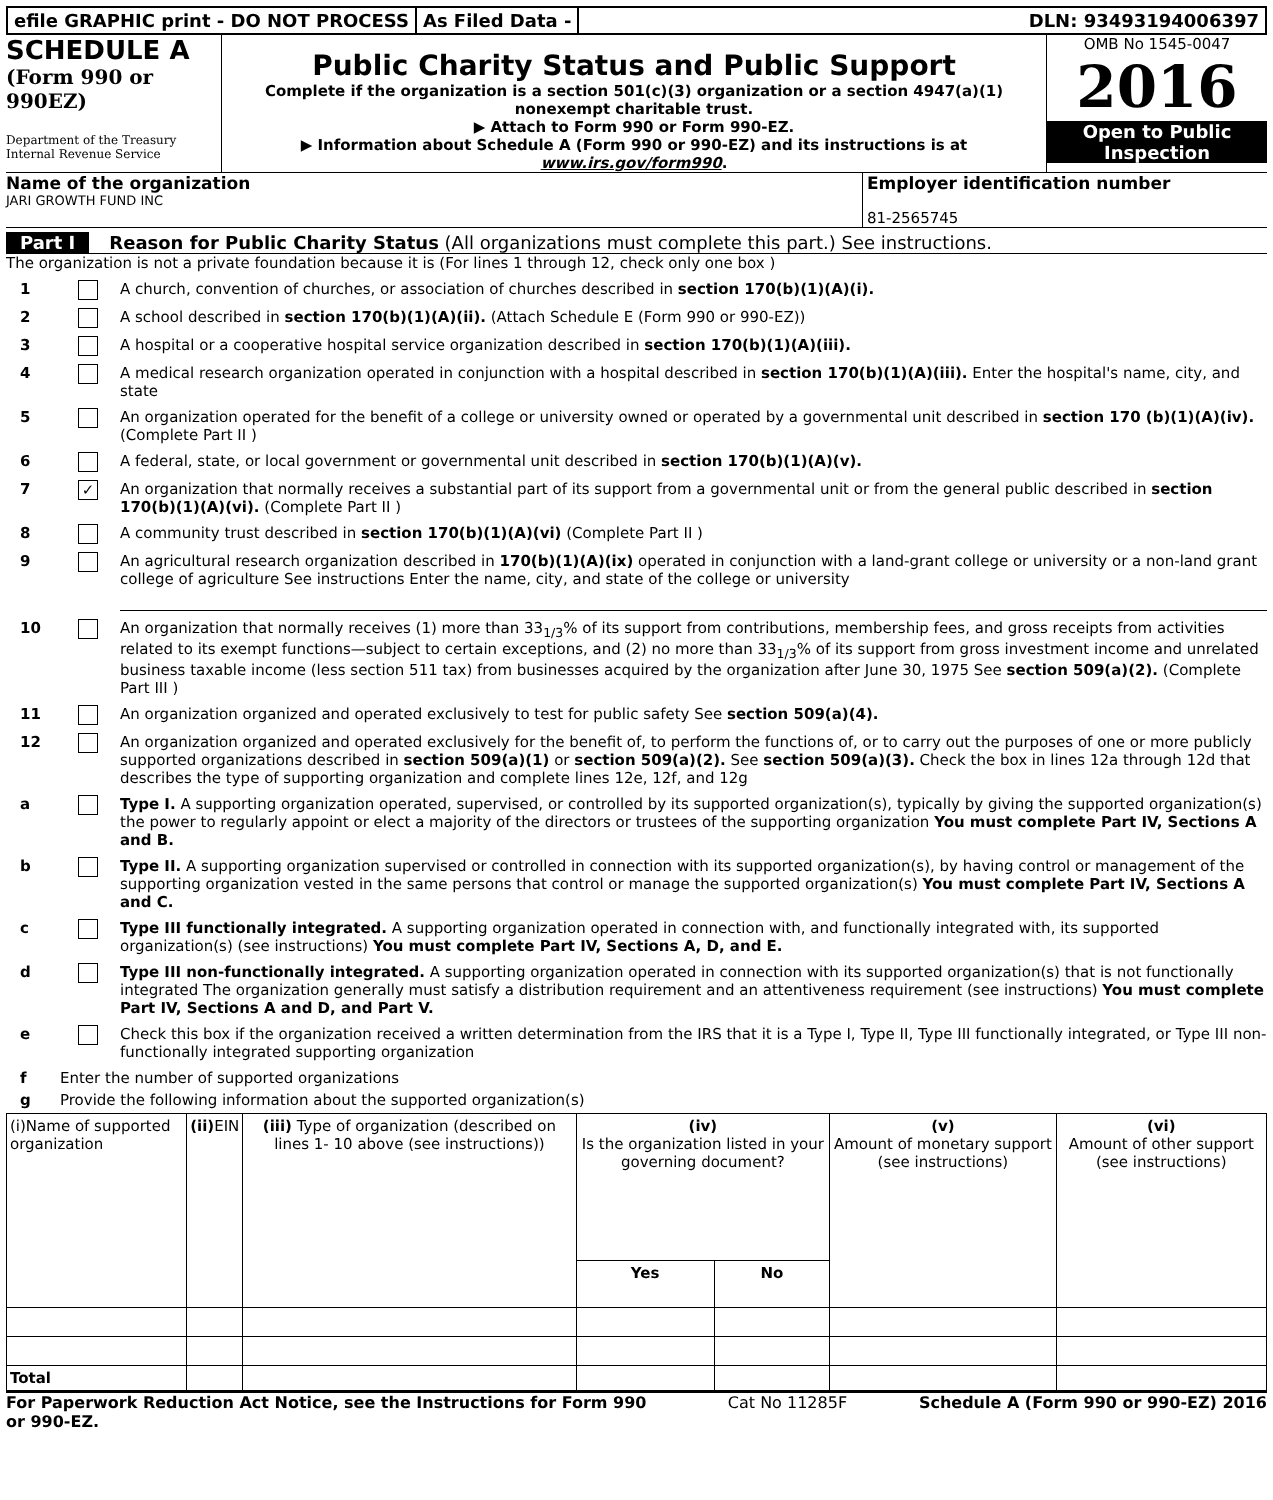efile GRAPHIC print - DO NOT PROCESS
As Filed Data - DLN: 93493194006397
SCHEDULE A
(Form 990 or 990EZ)
Department of the Treasury Internal Revenue Service
Public Charity Status and Public Support
Complete if the organization is a section 501(c)(3) organization or a section 4947(a)(1) nonexempt charitable trust.
▶ Attach to Form 990 or Form 990-EZ.
▶ Information about Schedule A (Form 990 or 990-EZ) and its instructions is at www.irs.gov/form990.
OMB No 1545-0047
2016
Open to Public Inspection
Name of the organization
JARI GROWTH FUND INC
Employer identification number
81-2565745
Part I Reason for Public Charity Status (All organizations must complete this part.) See instructions.
The organization is not a private foundation because it is (For lines 1 through 12, check only one box )
1 A church, convention of churches, or association of churches described in section 170(b)(1)(A)(i).
2 A school described in section 170(b)(1)(A)(ii). (Attach Schedule E (Form 990 or 990-EZ))
3 A hospital or a cooperative hospital service organization described in section 170(b)(1)(A)(iii).
4 A medical research organization operated in conjunction with a hospital described in section 170(b)(1)(A)(iii). Enter the hospital's name, city, and state
5 An organization operated for the benefit of a college or university owned or operated by a governmental unit described in section 170 (b)(1)(A)(iv). (Complete Part II )
6 A federal, state, or local government or governmental unit described in section 170(b)(1)(A)(v).
7 ✓ An organization that normally receives a substantial part of its support from a governmental unit or from the general public described in section 170(b)(1)(A)(vi). (Complete Part II )
8 A community trust described in section 170(b)(1)(A)(vi) (Complete Part II )
9 An agricultural research organization described in 170(b)(1)(A)(ix) operated in conjunction with a land-grant college or university or a non-land grant college of agriculture See instructions Enter the name, city, and state of the college or university
10 An organization that normally receives (1) more than 33<sub>1/3</sub>% of its support from contributions, membership fees, and gross receipts from activities related to its exempt functions—subject to certain exceptions, and (2) no more than 33<sub>1/3</sub>% of its support from gross investment income and unrelated business taxable income (less section 511 tax) from businesses acquired by the organization after June 30, 1975 See section 509(a)(2). (Complete Part III )
11 An organization organized and operated exclusively to test for public safety See section 509(a)(4).
12 An organization organized and operated exclusively for the benefit of, to perform the functions of, or to carry out the purposes of one or more publicly supported organizations described in section 509(a)(1) or section 509(a)(2). See section 509(a)(3). Check the box in lines 12a through 12d that describes the type of supporting organization and complete lines 12e, 12f, and 12g
a Type I. A supporting organization operated, supervised, or controlled by its supported organization(s), typically by giving the supported organization(s) the power to regularly appoint or elect a majority of the directors or trustees of the supporting organization You must complete Part IV, Sections A and B.
b Type II. A supporting organization supervised or controlled in connection with its supported organization(s), by having control or management of the supporting organization vested in the same persons that control or manage the supported organization(s) You must complete Part IV, Sections A and C.
c Type III functionally integrated. A supporting organization operated in connection with, and functionally integrated with, its supported organization(s) (see instructions) You must complete Part IV, Sections A, D, and E.
d Type III non-functionally integrated. A supporting organization operated in connection with its supported organization(s) that is not functionally integrated The organization generally must satisfy a distribution requirement and an attentiveness requirement (see instructions) You must complete Part IV, Sections A and D, and Part V.
e Check this box if the organization received a written determination from the IRS that it is a Type I, Type II, Type III functionally integrated, or Type III non-functionally integrated supporting organization
f Enter the number of supported organizations
g Provide the following information about the supported organization(s)
| (i)Name of supported organization | (ii) EIN | (iii) Type of organization (described on lines 1- 10 above (see instructions)) | (iv) Is the organization listed in your governing document? | | (v) Amount of monetary support (see instructions) | (vi) Amount of other support (see instructions) |
| --- | --- | --- | --- | --- | --- | --- |
| | | | Yes | No | | |
| Total | | | | | | |
For Paperwork Reduction Act Notice, see the Instructions for Form 990 or 990-EZ. Cat No 11285F Schedule A (Form 990 or 990-EZ) 2016